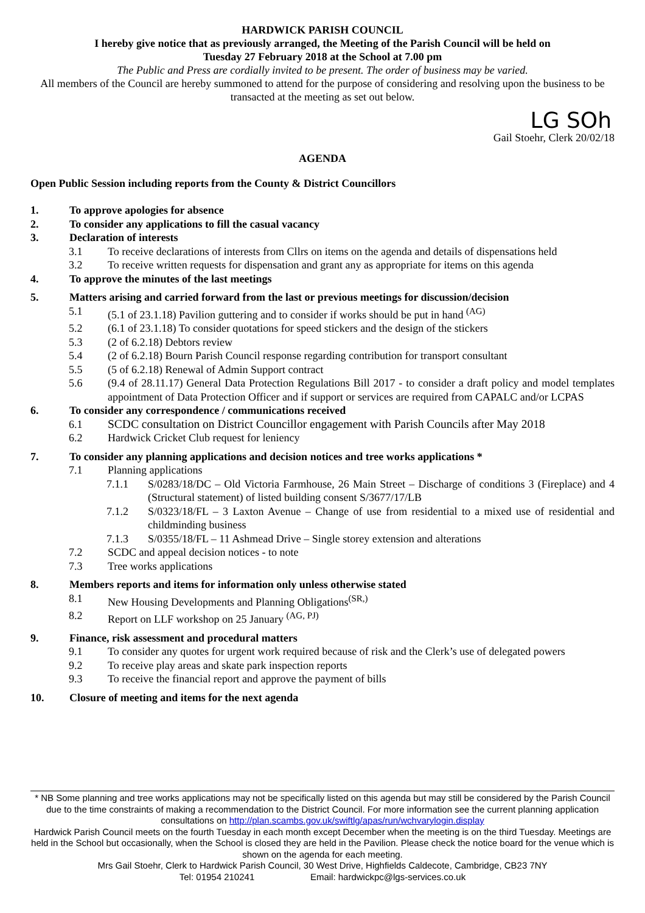HARDWICK PARISH COUNCIL
I hereby give notice that as previously arranged, the Meeting of the Parish Council will be held on
Tuesday 27 February 2018 at the School at 7.00 pm
The Public and Press are cordially invited to be present. The order of business may be varied.
All members of the Council are hereby summoned to attend for the purpose of considering and resolving upon the business to be transacted at the meeting as set out below.
LG SOh
Gail Stoehr, Clerk 20/02/18
AGENDA
Open Public Session including reports from the County & District Councillors
1. To approve apologies for absence
2. To consider any applications to fill the casual vacancy
3. Declaration of interests
3.1 To receive declarations of interests from Cllrs on items on the agenda and details of dispensations held
3.2 To receive written requests for dispensation and grant any as appropriate for items on this agenda
4. To approve the minutes of the last meetings
5. Matters arising and carried forward from the last or previous meetings for discussion/decision
5.1 (5.1 of 23.1.18) Pavilion guttering and to consider if works should be put in hand <sup>(AG)</sup>
5.2 (6.1 of 23.1.18) To consider quotations for speed stickers and the design of the stickers
5.3 (2 of 6.2.18) Debtors review
5.4 (2 of 6.2.18) Bourn Parish Council response regarding contribution for transport consultant
5.5 (5 of 6.2.18) Renewal of Admin Support contract
5.6 (9.4 of 28.11.17) General Data Protection Regulations Bill 2017 - to consider a draft policy and model templates appointment of Data Protection Officer and if support or services are required from CAPALC and/or LCPAS
6. To consider any correspondence / communications received
6.1 SCDC consultation on District Councillor engagement with Parish Councils after May 2018
6.2 Hardwick Cricket Club request for leniency
7. To consider any planning applications and decision notices and tree works applications *
7.1 Planning applications
7.1.1 S/0283/18/DC – Old Victoria Farmhouse, 26 Main Street – Discharge of conditions 3 (Fireplace) and 4 (Structural statement) of listed building consent S/3677/17/LB
7.1.2 S/0323/18/FL – 3 Laxton Avenue – Change of use from residential to a mixed use of residential and childminding business
7.1.3 S/0355/18/FL – 11 Ashmead Drive – Single storey extension and alterations
7.2 SCDC and appeal decision notices - to note
7.3 Tree works applications
8. Members reports and items for information only unless otherwise stated
8.1 New Housing Developments and Planning Obligations<sup>(SR,)</sup>
8.2 Report on LLF workshop on 25 January <sup>(AG, PJ)</sup>
9. Finance, risk assessment and procedural matters
9.1 To consider any quotes for urgent work required because of risk and the Clerk’s use of delegated powers
9.2 To receive play areas and skate park inspection reports
9.3 To receive the financial report and approve the payment of bills
10. Closure of meeting and items for the next agenda
* NB Some planning and tree works applications may not be specifically listed on this agenda but may still be considered by the Parish Council due to the time constraints of making a recommendation to the District Council. For more information see the current planning application consultations on http://plan.scambs.gov.uk/swiftlg/apas/run/wchvarylogin.display
Hardwick Parish Council meets on the fourth Tuesday in each month except December when the meeting is on the third Tuesday. Meetings are held in the School but occasionally, when the School is closed they are held in the Pavilion. Please check the notice board for the venue which is shown on the agenda for each meeting.
Mrs Gail Stoehr, Clerk to Hardwick Parish Council, 30 West Drive, Highfields Caldecote, Cambridge, CB23 7NY
Tel: 01954 210241 Email: hardwickpc@lgs-services.co.uk